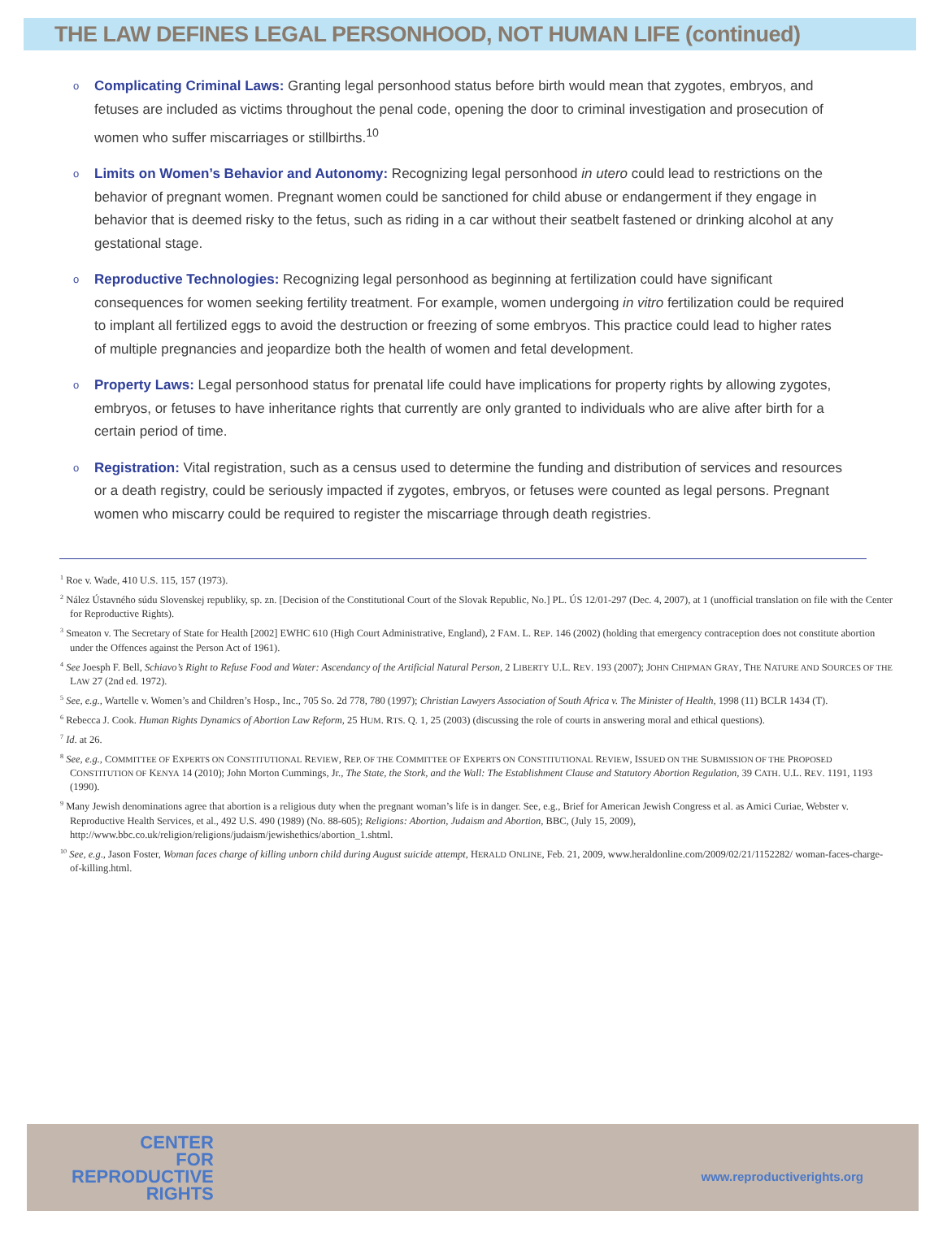THE LAW DEFINES LEGAL PERSONHOOD, NOT HUMAN LIFE (continued)
o Complicating Criminal Laws: Granting legal personhood status before birth would mean that zygotes, embryos, and fetuses are included as victims throughout the penal code, opening the door to criminal investigation and prosecution of women who suffer miscarriages or stillbirths.<sup>10</sup>
o Limits on Women’s Behavior and Autonomy: Recognizing legal personhood in utero could lead to restrictions on the behavior of pregnant women. Pregnant women could be sanctioned for child abuse or endangerment if they engage in behavior that is deemed risky to the fetus, such as riding in a car without their seatbelt fastened or drinking alcohol at any gestational stage.
o Reproductive Technologies: Recognizing legal personhood as beginning at fertilization could have significant consequences for women seeking fertility treatment. For example, women undergoing in vitro fertilization could be required to implant all fertilized eggs to avoid the destruction or freezing of some embryos. This practice could lead to higher rates of multiple pregnancies and jeopardize both the health of women and fetal development.
o Property Laws: Legal personhood status for prenatal life could have implications for property rights by allowing zygotes, embryos, or fetuses to have inheritance rights that currently are only granted to individuals who are alive after birth for a certain period of time.
o Registration: Vital registration, such as a census used to determine the funding and distribution of services and resources or a death registry, could be seriously impacted if zygotes, embryos, or fetuses were counted as legal persons. Pregnant women who miscarry could be required to register the miscarriage through death registries.
<sup>1</sup> Roe v. Wade, 410 U.S. 115, 157 (1973).
<sup>2</sup> Nález Ústavného súdu Slovenskej republiky, sp. zn. [Decision of the Constitutional Court of the Slovak Republic, No.] PL. ÚS 12/01-297 (Dec. 4, 2007), at 1 (unofficial translation on file with the Center for Reproductive Rights).
<sup>3</sup> Smeaton v. The Secretary of State for Health [2002] EWHC 610 (High Court Administrative, England), 2 FAM. L. REP. 146 (2002) (holding that emergency contraception does not constitute abortion under the Offences against the Person Act of 1961).
<sup>4</sup> See Joesph F. Bell, Schiavo’s Right to Refuse Food and Water: Ascendancy of the Artificial Natural Person, 2 LIBERTY U.L. REV. 193 (2007); JOHN CHIPMAN GRAY, THE NATURE AND SOURCES OF THE LAW 27 (2nd ed. 1972).
<sup>5</sup> See, e.g., Wartelle v. Women’s and Children’s Hosp., Inc., 705 So. 2d 778, 780 (1997); Christian Lawyers Association of South Africa v. The Minister of Health, 1998 (11) BCLR 1434 (T).
<sup>6</sup> Rebecca J. Cook. Human Rights Dynamics of Abortion Law Reform, 25 HUM. RTS. Q. 1, 25 (2003) (discussing the role of courts in answering moral and ethical questions).
<sup>7</sup> Id. at 26.
<sup>8</sup> See, e.g., COMMITTEE OF EXPERTS ON CONSTITUTIONAL REVIEW, REP. OF THE COMMITTEE OF EXPERTS ON CONSTITUTIONAL REVIEW, ISSUED ON THE SUBMISSION OF THE PROPOSED CONSTITUTION OF KENYA 14 (2010); John Morton Cummings, Jr., The State, the Stork, and the Wall: The Establishment Clause and Statutory Abortion Regulation, 39 CATH. U.L. REV. 1191, 1193 (1990).
<sup>9</sup> Many Jewish denominations agree that abortion is a religious duty when the pregnant woman’s life is in danger. See, e.g., Brief for American Jewish Congress et al. as Amici Curiae, Webster v. Reproductive Health Services, et al., 492 U.S. 490 (1989) (No. 88-605); Religions: Abortion, Judaism and Abortion, BBC, (July 15, 2009), http://www.bbc.co.uk/religion/religions/judaism/jewishethics/abortion_1.shtml.
<sup>10</sup> See, e.g., Jason Foster, Woman faces charge of killing unborn child during August suicide attempt, HERALD ONLINE, Feb. 21, 2009, www.heraldonline.com/2009/02/21/1152282/ woman-faces-charge-of-killing.html.
CENTER
FOR
REPRODUCTIVE
RIGHTS
www.reproductiverights.org